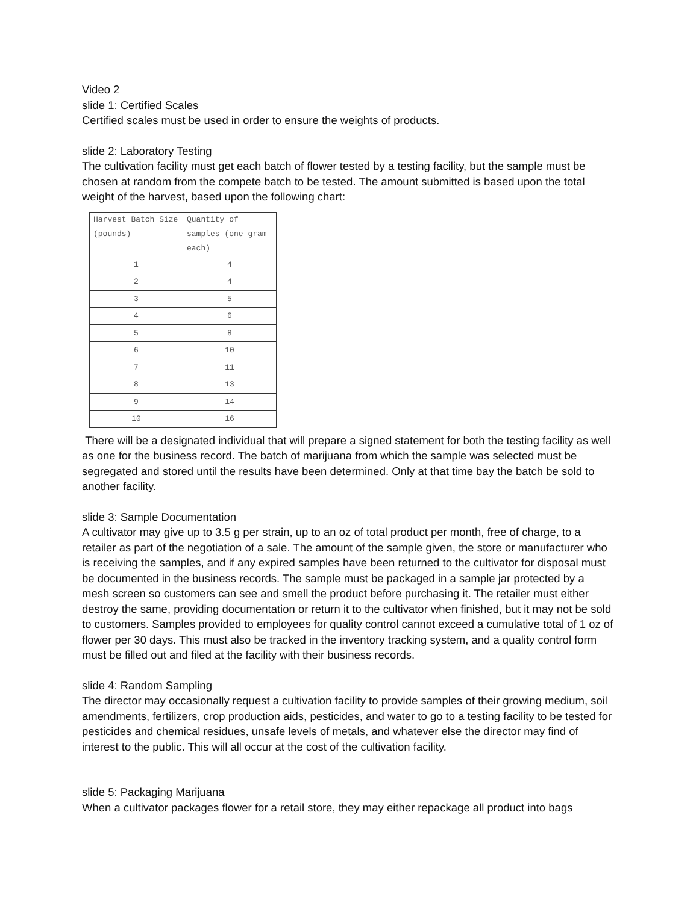Video 2
slide 1: Certified Scales
Certified scales must be used in order to ensure the weights of products.
slide 2: Laboratory Testing
The cultivation facility must get each batch of flower tested by a testing facility, but the sample must be chosen at random from the compete batch to be tested. The amount submitted is based upon the total weight of the harvest, based upon the following chart:
| Harvest Batch Size (pounds) | Quantity of samples (one gram each) |
| --- | --- |
| 1 | 4 |
| 2 | 4 |
| 3 | 5 |
| 4 | 6 |
| 5 | 8 |
| 6 | 10 |
| 7 | 11 |
| 8 | 13 |
| 9 | 14 |
| 10 | 16 |
There will be a designated individual that will prepare a signed statement for both the testing facility as well as one for the business record. The batch of marijuana from which the sample was selected must be segregated and stored until the results have been determined. Only at that time bay the batch be sold to another facility.
slide 3: Sample Documentation
A cultivator may give up to 3.5 g per strain, up to an oz of total product per month, free of charge, to a retailer as part of the negotiation of a sale. The amount of the sample given, the store or manufacturer who is receiving the samples, and if any expired samples have been returned to the cultivator for disposal must be documented in the business records. The sample must be packaged in a sample jar protected by a mesh screen so customers can see and smell the product before purchasing it. The retailer must either destroy the same, providing documentation or return it to the cultivator when finished, but it may not be sold to customers. Samples provided to employees for quality control cannot exceed a cumulative total of 1 oz of flower per 30 days. This must also be tracked in the inventory tracking system, and a quality control form must be filled out and filed at the facility with their business records.
slide 4: Random Sampling
The director may occasionally request a cultivation facility to provide samples of their growing medium, soil amendments, fertilizers, crop production aids, pesticides, and water to go to a testing facility to be tested for pesticides and chemical residues, unsafe levels of metals, and whatever else the director may find of interest to the public. This will all occur at the cost of the cultivation facility.
slide 5: Packaging Marijuana
When a cultivator packages flower for a retail store, they may either repackage all product into bags